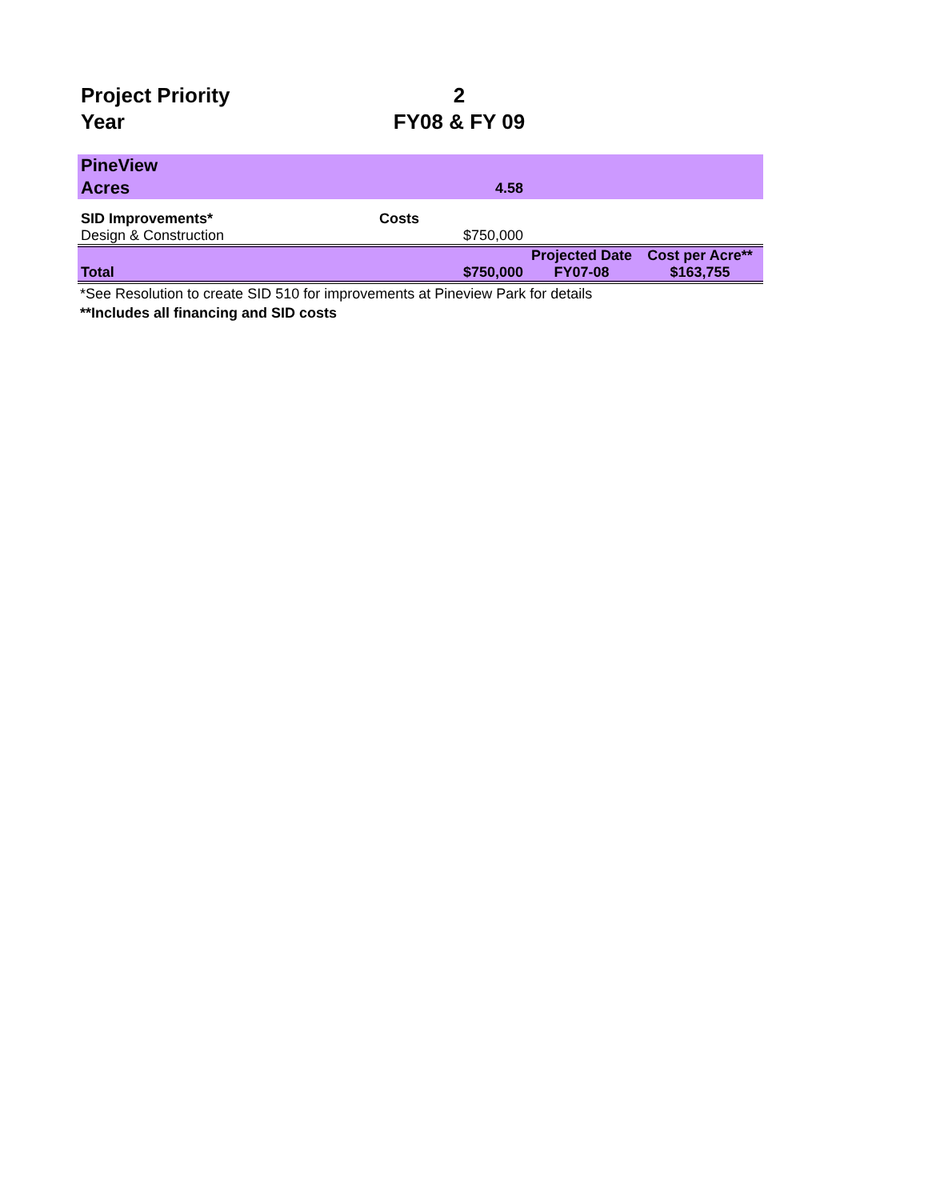| Project Priority | 2 | |
| Year | FY08 & FY 09 | |
| PineView | | | |
| Acres | 4.58 | | |
| SID Improvements* | Costs | | |
| Design & Construction | $750,000 | | |
| | | Projected Date | Cost per Acre** |
| Total | $750,000 | FY07-08 | $163,755 |
*See Resolution to create SID 510 for improvements at Pineview Park for details
**Includes all financing and SID costs